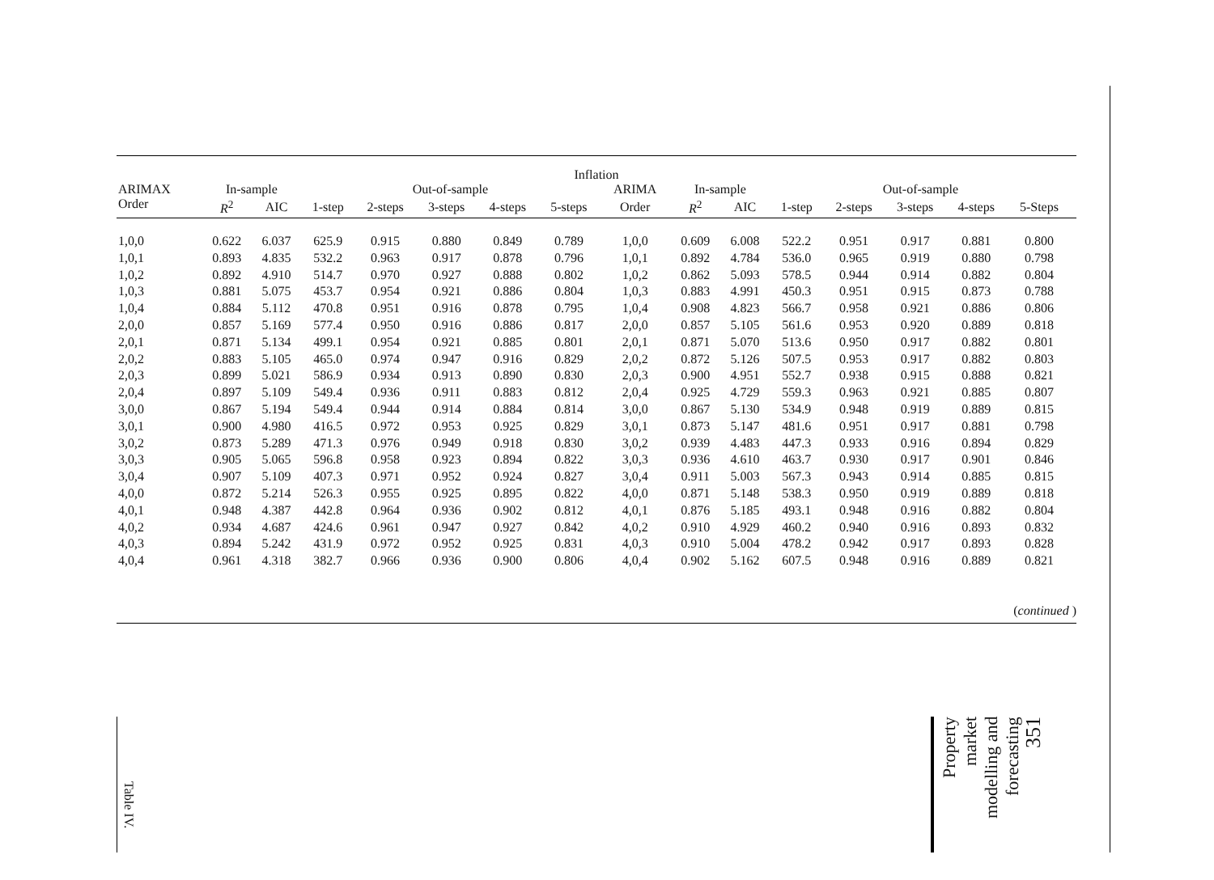| Inflation | | | | | | | | | | | | | | | | |
| --- | --- | --- | --- | --- | --- | --- | --- | --- | --- | --- | --- | --- | --- | --- | --- | --- |
| ARIMAX | In-sample | | Out-of-sample | | | | | ARIMA | In-sample | | Out-of-sample | | | | | |
| Order | R<sup>2</sup> | AIC | 1-step | 2-steps | 3-steps | 4-steps | 5-steps | Order | R<sup>2</sup> | AIC | 1-step | 2-steps | 3-steps | 4-steps | 5-Steps | |
| 1,0,0 | 0.622 | 6.037 | 625.9 | 0.915 | 0.880 | 0.849 | 0.789 | 1,0,0 | 0.609 | 6.008 | 522.2 | 0.951 | 0.917 | 0.881 | 0.800 | |
| 1,0,1 | 0.893 | 4.835 | 532.2 | 0.963 | 0.917 | 0.878 | 0.796 | 1,0,1 | 0.892 | 4.784 | 536.0 | 0.965 | 0.919 | 0.880 | 0.798 | |
| 1,0,2 | 0.892 | 4.910 | 514.7 | 0.970 | 0.927 | 0.888 | 0.802 | 1,0,2 | 0.862 | 5.093 | 578.5 | 0.944 | 0.914 | 0.882 | 0.804 | |
| 1,0,3 | 0.881 | 5.075 | 453.7 | 0.954 | 0.921 | 0.886 | 0.804 | 1,0,3 | 0.883 | 4.991 | 450.3 | 0.951 | 0.915 | 0.873 | 0.788 | |
| 1,0,4 | 0.884 | 5.112 | 470.8 | 0.951 | 0.916 | 0.878 | 0.795 | 1,0,4 | 0.908 | 4.823 | 566.7 | 0.958 | 0.921 | 0.886 | 0.806 | |
| 2,0,0 | 0.857 | 5.169 | 577.4 | 0.950 | 0.916 | 0.886 | 0.817 | 2,0,0 | 0.857 | 5.105 | 561.6 | 0.953 | 0.920 | 0.889 | 0.818 | |
| 2,0,1 | 0.871 | 5.134 | 499.1 | 0.954 | 0.921 | 0.885 | 0.801 | 2,0,1 | 0.871 | 5.070 | 513.6 | 0.950 | 0.917 | 0.882 | 0.801 | |
| 2,0,2 | 0.883 | 5.105 | 465.0 | 0.974 | 0.947 | 0.916 | 0.829 | 2,0,2 | 0.872 | 5.126 | 507.5 | 0.953 | 0.917 | 0.882 | 0.803 | |
| 2,0,3 | 0.899 | 5.021 | 586.9 | 0.934 | 0.913 | 0.890 | 0.830 | 2,0,3 | 0.900 | 4.951 | 552.7 | 0.938 | 0.915 | 0.888 | 0.821 | |
| 2,0,4 | 0.897 | 5.109 | 549.4 | 0.936 | 0.911 | 0.883 | 0.812 | 2,0,4 | 0.925 | 4.729 | 559.3 | 0.963 | 0.921 | 0.885 | 0.807 | |
| 3,0,0 | 0.867 | 5.194 | 549.4 | 0.944 | 0.914 | 0.884 | 0.814 | 3,0,0 | 0.867 | 5.130 | 534.9 | 0.948 | 0.919 | 0.889 | 0.815 | |
| 3,0,1 | 0.900 | 4.980 | 416.5 | 0.972 | 0.953 | 0.925 | 0.829 | 3,0,1 | 0.873 | 5.147 | 481.6 | 0.951 | 0.917 | 0.881 | 0.798 | |
| 3,0,2 | 0.873 | 5.289 | 471.3 | 0.976 | 0.949 | 0.918 | 0.830 | 3,0,2 | 0.939 | 4.483 | 447.3 | 0.933 | 0.916 | 0.894 | 0.829 | |
| 3,0,3 | 0.905 | 5.065 | 596.8 | 0.958 | 0.923 | 0.894 | 0.822 | 3,0,3 | 0.936 | 4.610 | 463.7 | 0.930 | 0.917 | 0.901 | 0.846 | |
| 3,0,4 | 0.907 | 5.109 | 407.3 | 0.971 | 0.952 | 0.924 | 0.827 | 3,0,4 | 0.911 | 5.003 | 567.3 | 0.943 | 0.914 | 0.885 | 0.815 | |
| 4,0,0 | 0.872 | 5.214 | 526.3 | 0.955 | 0.925 | 0.895 | 0.822 | 4,0,0 | 0.871 | 5.148 | 538.3 | 0.950 | 0.919 | 0.889 | 0.818 | |
| 4,0,1 | 0.948 | 4.387 | 442.8 | 0.964 | 0.936 | 0.902 | 0.812 | 4,0,1 | 0.876 | 5.185 | 493.1 | 0.948 | 0.916 | 0.882 | 0.804 | |
| 4,0,2 | 0.934 | 4.687 | 424.6 | 0.961 | 0.947 | 0.927 | 0.842 | 4,0,2 | 0.910 | 4.929 | 460.2 | 0.940 | 0.916 | 0.893 | 0.832 | |
| 4,0,3 | 0.894 | 5.242 | 431.9 | 0.972 | 0.952 | 0.925 | 0.831 | 4,0,3 | 0.910 | 5.004 | 478.2 | 0.942 | 0.917 | 0.893 | 0.828 | |
| 4,0,4 | 0.961 | 4.318 | 382.7 | 0.966 | 0.936 | 0.900 | 0.806 | 4,0,4 | 0.902 | 5.162 | 607.5 | 0.948 | 0.916 | 0.889 | 0.821 | |
(continued )
Table IV.
Property
market
modelling and
forecasting
351